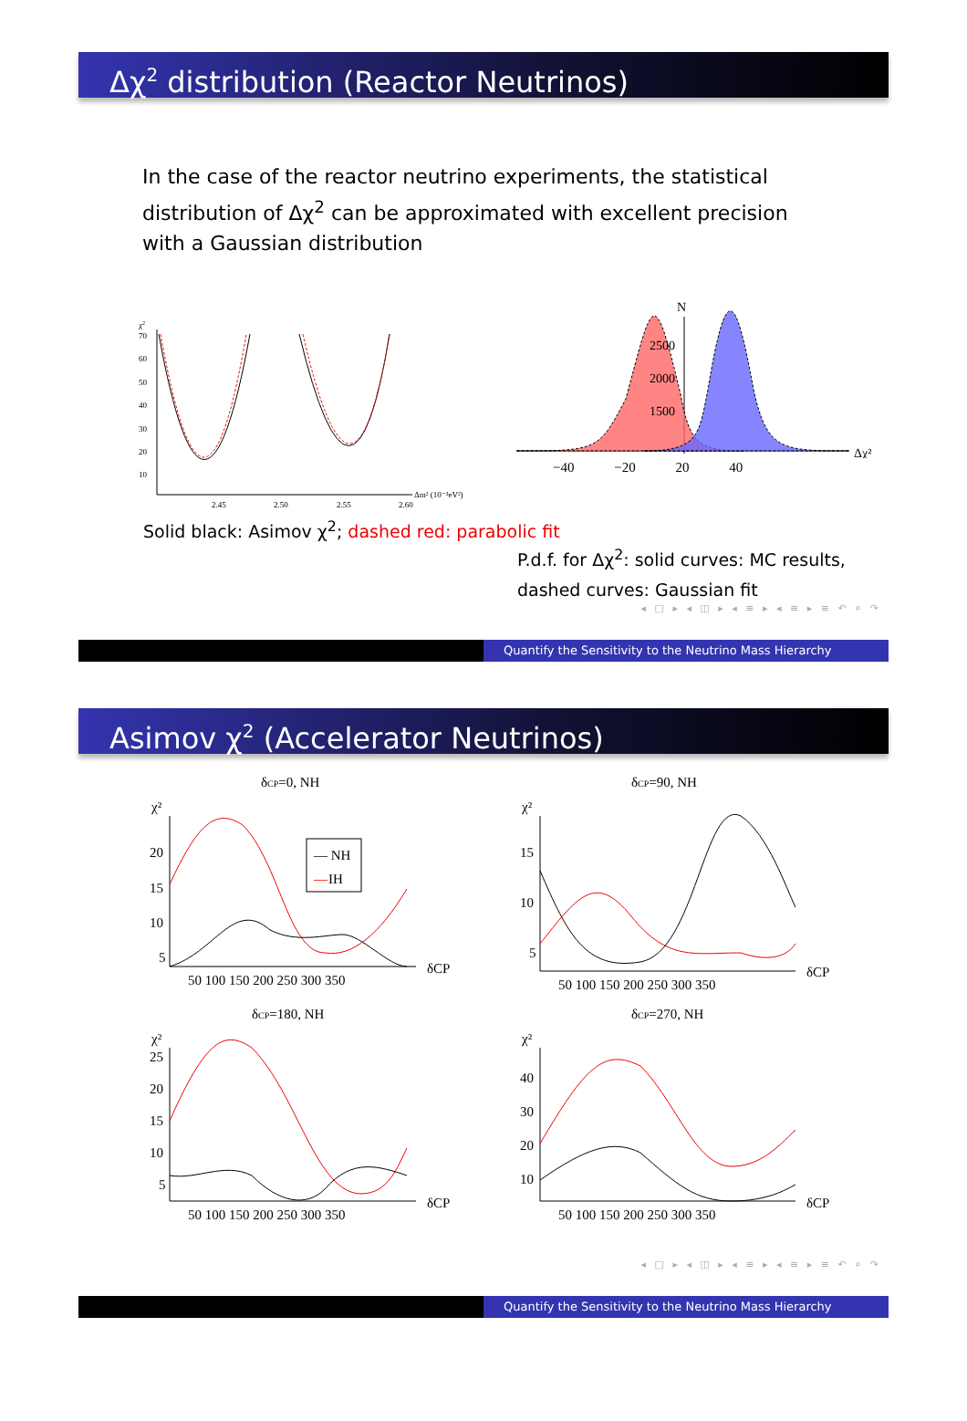Δχ<sup>2</sup> distribution (Reactor Neutrinos)
In the case of the reactor neutrino experiments, the statistical distribution of Δχ<sup>2</sup> can be approximated with excellent precision with a Gaussian distribution
χ2
70
60
50
40
30
20
10
2.45
2.50
2.55
2.60
Δm² (10⁻³eV²)
Solid black: Asimov χ<sup>2</sup>; dashed red: parabolic fit
N
2500
2000
1500
Δχ²
−40 −20 20 40
P.d.f. for Δχ<sup>2</sup>: solid curves: MC results, dashed curves: Gaussian fit
◂ □ ▸ ◂ ◫ ▸ ◂ ≡ ▸ ◂ ≡ ▸ ≡ ↶ ⌕ ↷
Quantify the Sensitivity to the Neutrino Mass Hierarchy
Asimov χ<sup>2</sup> (Accelerator Neutrinos)
δCP=0, NH
χ²
20
15
10
5
50 100 150 200 250 300 350
δCP
— NH
—
IH
δCP=90, NH
χ²
15
10
5
50 100 150 200 250 300 350
δCP
δCP=180, NH
χ²
25
20
15
10
5
50 100 150 200 250 300 350
δCP
δCP=270, NH
χ²
40
30
20
10
50 100 150 200 250 300 350
δCP
◂ □ ▸ ◂ ◫ ▸ ◂ ≡ ▸ ◂ ≡ ▸ ≡ ↶ ⌕ ↷
Quantify the Sensitivity to the Neutrino Mass Hierarchy